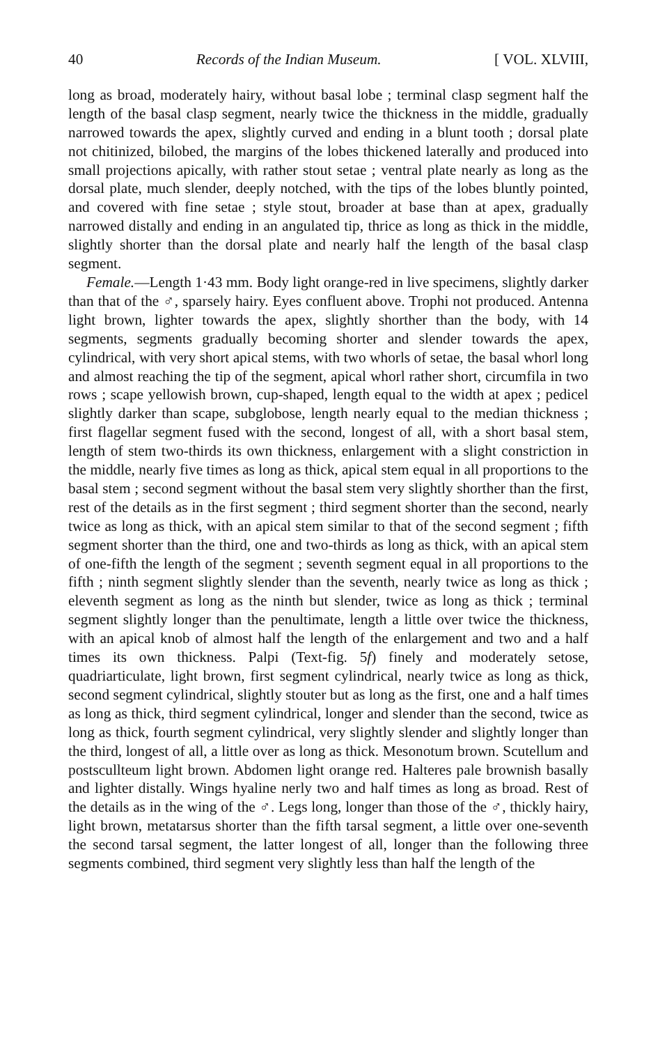40 Records of the Indian Museum. [ VOL. XLVIII,
long as broad, moderately hairy, without basal lobe ; terminal clasp segment half the length of the basal clasp segment, nearly twice the thickness in the middle, gradually narrowed towards the apex, slightly curved and ending in a blunt tooth ; dorsal plate not chitinized, bilobed, the margins of the lobes thickened laterally and produced into small projections apically, with rather stout setae ; ventral plate nearly as long as the dorsal plate, much slender, deeply notched, with the tips of the lobes bluntly pointed, and covered with fine setae ; style stout, broader at base than at apex, gradually narrowed distally and ending in an angulated tip, thrice as long as thick in the middle, slightly shorter than the dorsal plate and nearly half the length of the basal clasp segment.
Female.—Length 1·43 mm. Body light orange-red in live specimens, slightly darker than that of the ♂, sparsely hairy. Eyes confluent above. Trophi not produced. Antenna light brown, lighter towards the apex, slightly shorther than the body, with 14 segments, segments gradually becoming shorter and slender towards the apex, cylindrical, with very short apical stems, with two whorls of setae, the basal whorl long and almost reaching the tip of the segment, apical whorl rather short, circumfila in two rows ; scape yellowish brown, cup-shaped, length equal to the width at apex ; pedicel slightly darker than scape, subglobose, length nearly equal to the median thickness ; first flagellar segment fused with the second, longest of all, with a short basal stem, length of stem two-thirds its own thickness, enlargement with a slight constriction in the middle, nearly five times as long as thick, apical stem equal in all proportions to the basal stem ; second segment without the basal stem very slightly shorther than the first, rest of the details as in the first segment ; third segment shorter than the second, nearly twice as long as thick, with an apical stem similar to that of the second segment ; fifth segment shorter than the third, one and two-thirds as long as thick, with an apical stem of one-fifth the length of the segment ; seventh segment equal in all proportions to the fifth ; ninth segment slightly slender than the seventh, nearly twice as long as thick ; eleventh segment as long as the ninth but slender, twice as long as thick ; terminal segment slightly longer than the penultimate, length a little over twice the thickness, with an apical knob of almost half the length of the enlargement and two and a half times its own thickness. Palpi (Text-fig. 5f) finely and moderately setose, quadriarticulate, light brown, first segment cylindrical, nearly twice as long as thick, second segment cylindrical, slightly stouter but as long as the first, one and a half times as long as thick, third segment cylindrical, longer and slender than the second, twice as long as thick, fourth segment cylindrical, very slightly slender and slightly longer than the third, longest of all, a little over as long as thick. Mesonotum brown. Scutellum and postscullteum light brown. Abdomen light orange red. Halteres pale brownish basally and lighter distally. Wings hyaline nerly two and half times as long as broad. Rest of the details as in the wing of the ♂. Legs long, longer than those of the ♂, thickly hairy, light brown, metatarsus shorter than the fifth tarsal segment, a little over one-seventh the second tarsal segment, the latter longest of all, longer than the following three segments combined, third segment very slightly less than half the length of the